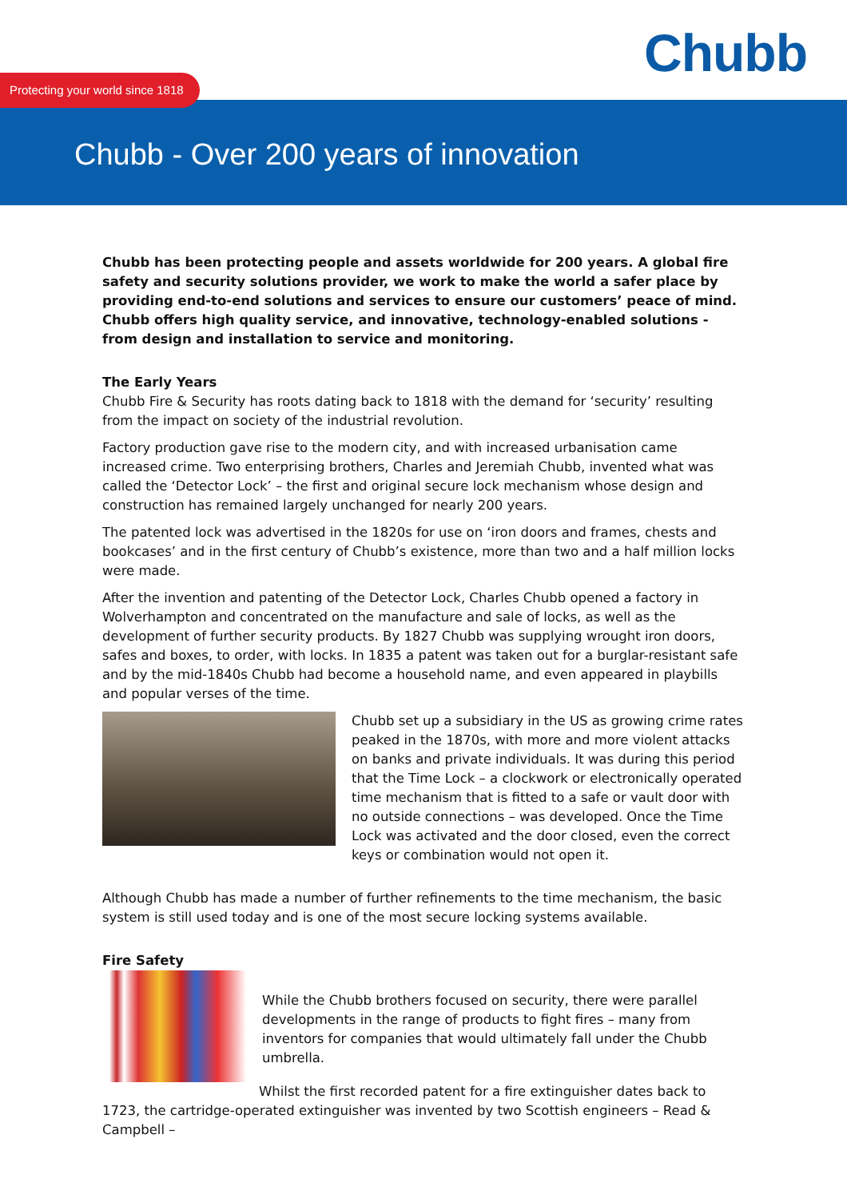Chubb
Protecting your world since 1818
Chubb - Over 200 years of innovation
Chubb has been protecting people and assets worldwide for 200 years. A global fire safety and security solutions provider, we work to make the world a safer place by providing end-to-end solutions and services to ensure our customers’ peace of mind. Chubb offers high quality service, and innovative, technology-enabled solutions - from design and installation to service and monitoring.
The Early Years
Chubb Fire & Security has roots dating back to 1818 with the demand for ‘security’ resulting from the impact on society of the industrial revolution.
Factory production gave rise to the modern city, and with increased urbanisation came increased crime. Two enterprising brothers, Charles and Jeremiah Chubb, invented what was called the ‘Detector Lock’ – the first and original secure lock mechanism whose design and construction has remained largely unchanged for nearly 200 years.
The patented lock was advertised in the 1820s for use on ‘iron doors and frames, chests and bookcases’ and in the first century of Chubb’s existence, more than two and a half million locks were made.
After the invention and patenting of the Detector Lock, Charles Chubb opened a factory in Wolverhampton and concentrated on the manufacture and sale of locks, as well as the development of further security products. By 1827 Chubb was supplying wrought iron doors, safes and boxes, to order, with locks. In 1835 a patent was taken out for a burglar-resistant safe and by the mid-1840s Chubb had become a household name, and even appeared in playbills and popular verses of the time.
Chubb set up a subsidiary in the US as growing crime rates peaked in the 1870s, with more and more violent attacks on banks and private individuals. It was during this period that the Time Lock – a clockwork or electronically operated time mechanism that is fitted to a safe or vault door with no outside connections – was developed. Once the Time Lock was activated and the door closed, even the correct keys or combination would not open it.
Although Chubb has made a number of further refinements to the time mechanism, the basic system is still used today and is one of the most secure locking systems available.
Fire Safety
While the Chubb brothers focused on security, there were parallel developments in the range of products to fight fires – many from inventors for companies that would ultimately fall under the Chubb umbrella.
Whilst the first recorded patent for a fire extinguisher dates back to 1723, the cartridge-operated extinguisher was invented by two Scottish engineers – Read & Campbell –